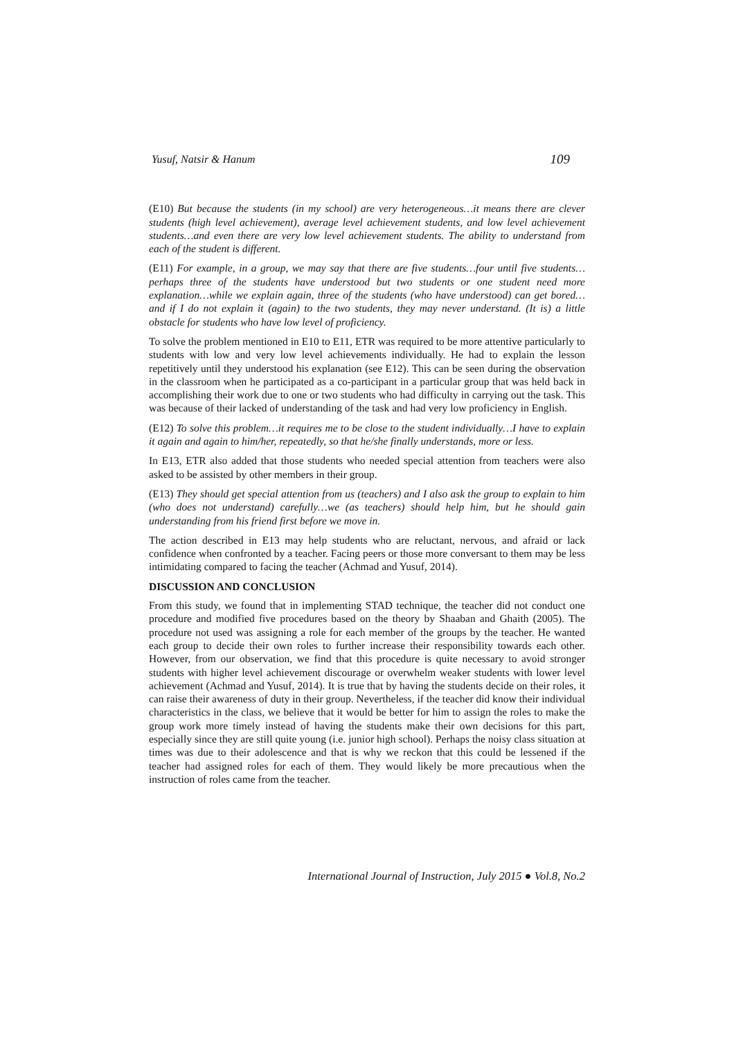Yusuf, Natsir & Hanum 109
(E10) But because the students (in my school) are very heterogeneous…it means there are clever students (high level achievement), average level achievement students, and low level achievement students…and even there are very low level achievement students. The ability to understand from each of the student is different.
(E11) For example, in a group, we may say that there are five students…four until five students…perhaps three of the students have understood but two students or one student need more explanation…while we explain again, three of the students (who have understood) can get bored…and if I do not explain it (again) to the two students, they may never understand. (It is) a little obstacle for students who have low level of proficiency.
To solve the problem mentioned in E10 to E11, ETR was required to be more attentive particularly to students with low and very low level achievements individually. He had to explain the lesson repetitively until they understood his explanation (see E12). This can be seen during the observation in the classroom when he participated as a co-participant in a particular group that was held back in accomplishing their work due to one or two students who had difficulty in carrying out the task. This was because of their lacked of understanding of the task and had very low proficiency in English.
(E12) To solve this problem…it requires me to be close to the student individually…I have to explain it again and again to him/her, repeatedly, so that he/she finally understands, more or less.
In E13, ETR also added that those students who needed special attention from teachers were also asked to be assisted by other members in their group.
(E13) They should get special attention from us (teachers) and I also ask the group to explain to him (who does not understand) carefully…we (as teachers) should help him, but he should gain understanding from his friend first before we move in.
The action described in E13 may help students who are reluctant, nervous, and afraid or lack confidence when confronted by a teacher. Facing peers or those more conversant to them may be less intimidating compared to facing the teacher (Achmad and Yusuf, 2014).
DISCUSSION AND CONCLUSION
From this study, we found that in implementing STAD technique, the teacher did not conduct one procedure and modified five procedures based on the theory by Shaaban and Ghaith (2005). The procedure not used was assigning a role for each member of the groups by the teacher. He wanted each group to decide their own roles to further increase their responsibility towards each other. However, from our observation, we find that this procedure is quite necessary to avoid stronger students with higher level achievement discourage or overwhelm weaker students with lower level achievement (Achmad and Yusuf, 2014). It is true that by having the students decide on their roles, it can raise their awareness of duty in their group. Nevertheless, if the teacher did know their individual characteristics in the class, we believe that it would be better for him to assign the roles to make the group work more timely instead of having the students make their own decisions for this part, especially since they are still quite young (i.e. junior high school). Perhaps the noisy class situation at times was due to their adolescence and that is why we reckon that this could be lessened if the teacher had assigned roles for each of them. They would likely be more precautious when the instruction of roles came from the teacher.
International Journal of Instruction, July 2015 ● Vol.8, No.2